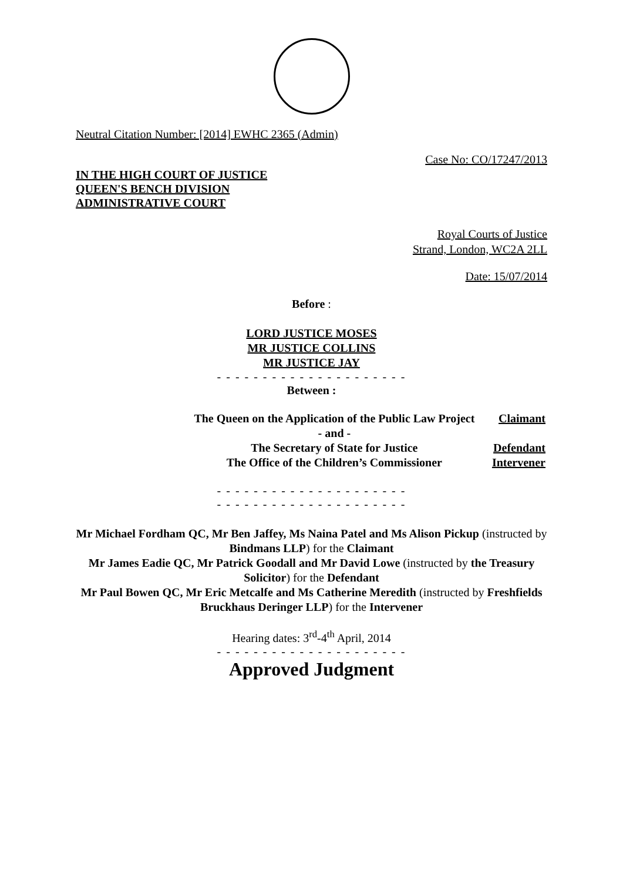Neutral Citation Number: [2014] EWHC 2365 (Admin)
Case No: CO/17247/2013
IN THE HIGH COURT OF JUSTICE
QUEEN'S BENCH DIVISION
ADMINISTRATIVE COURT
Royal Courts of Justice
Strand, London, WC2A 2LL
Date: 15/07/2014
Before :
LORD JUSTICE MOSES
MR JUSTICE COLLINS
MR JUSTICE JAY
- - - - - - - - - - - - - - - - - - - - -
Between :
| The Queen on the Application of the Public Law Project | Claimant |
| - and - | |
| The Secretary of State for Justice | Defendant |
| The Office of the Children’s Commissioner | Intervener |
- - - - - - - - - - - - - - - - - - - - -
- - - - - - - - - - - - - - - - - - - - -
Mr Michael Fordham QC, Mr Ben Jaffey, Ms Naina Patel and Ms Alison Pickup (instructed by Bindmans LLP) for the Claimant
Mr James Eadie QC, Mr Patrick Goodall and Mr David Lowe (instructed by the Treasury Solicitor) for the Defendant
Mr Paul Bowen QC, Mr Eric Metcalfe and Ms Catherine Meredith (instructed by Freshfields Bruckhaus Deringer LLP) for the Intervener
Hearing dates: 3<sup>rd</sup>-4<sup>th</sup> April, 2014
- - - - - - - - - - - - - - - - - - - - -
Approved Judgment